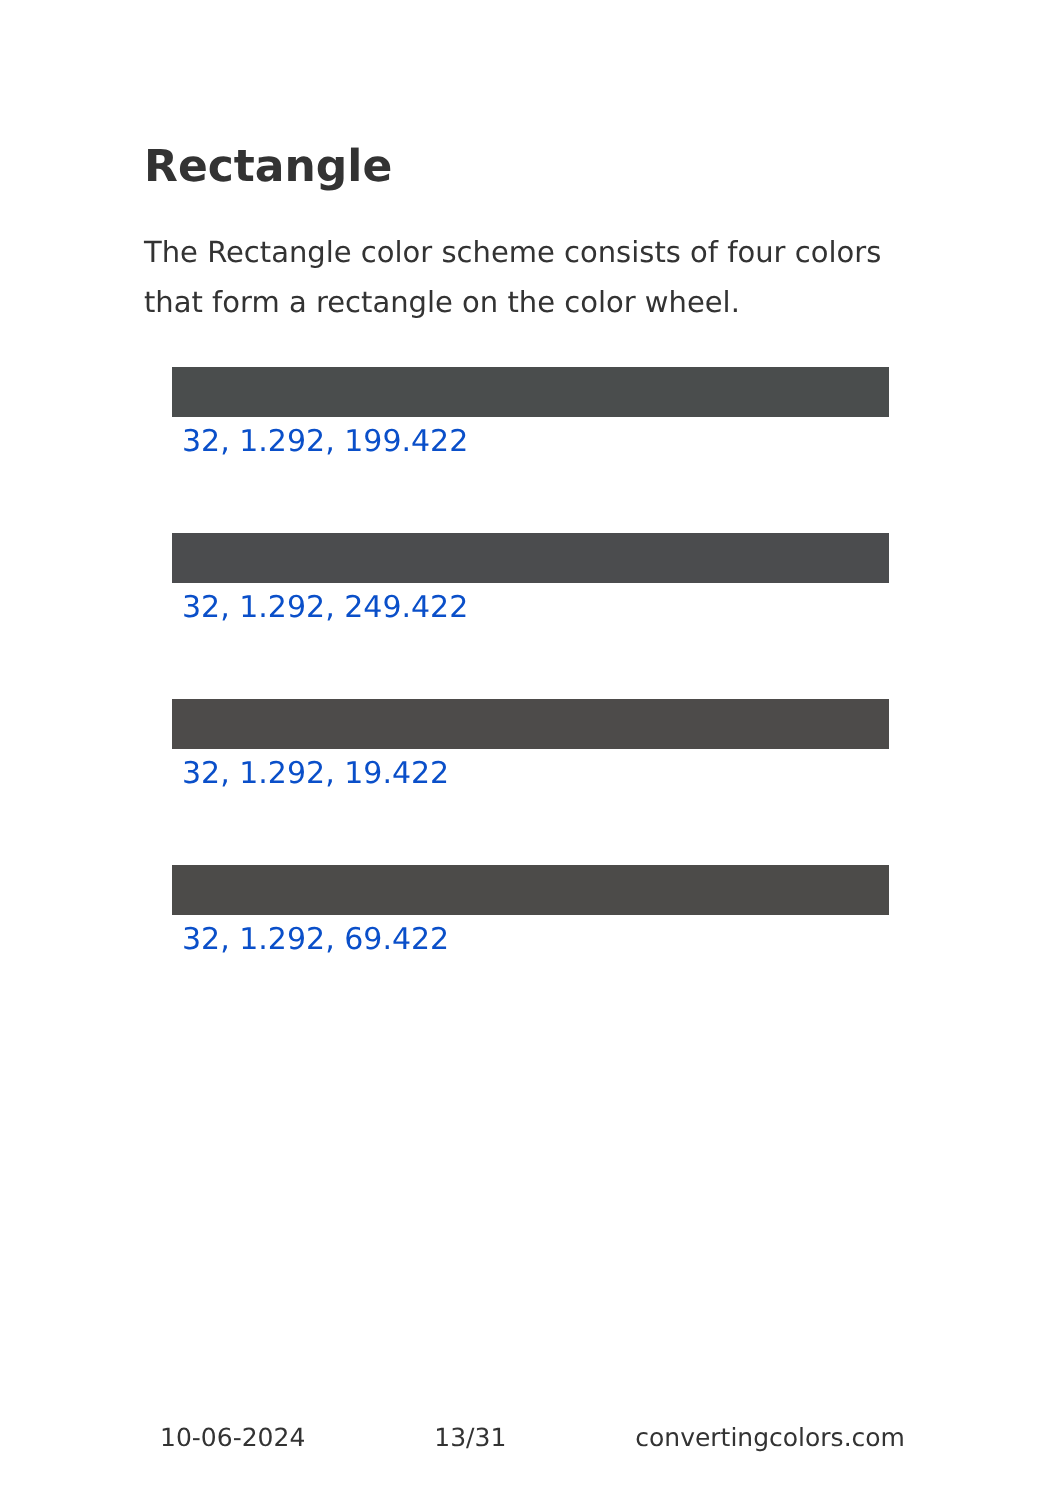Rectangle
The Rectangle color scheme consists of four colors that form a rectangle on the color wheel.
32, 1.292, 199.422
32, 1.292, 249.422
32, 1.292, 19.422
32, 1.292, 69.422
10-06-2024 13/31 convertingcolors.com